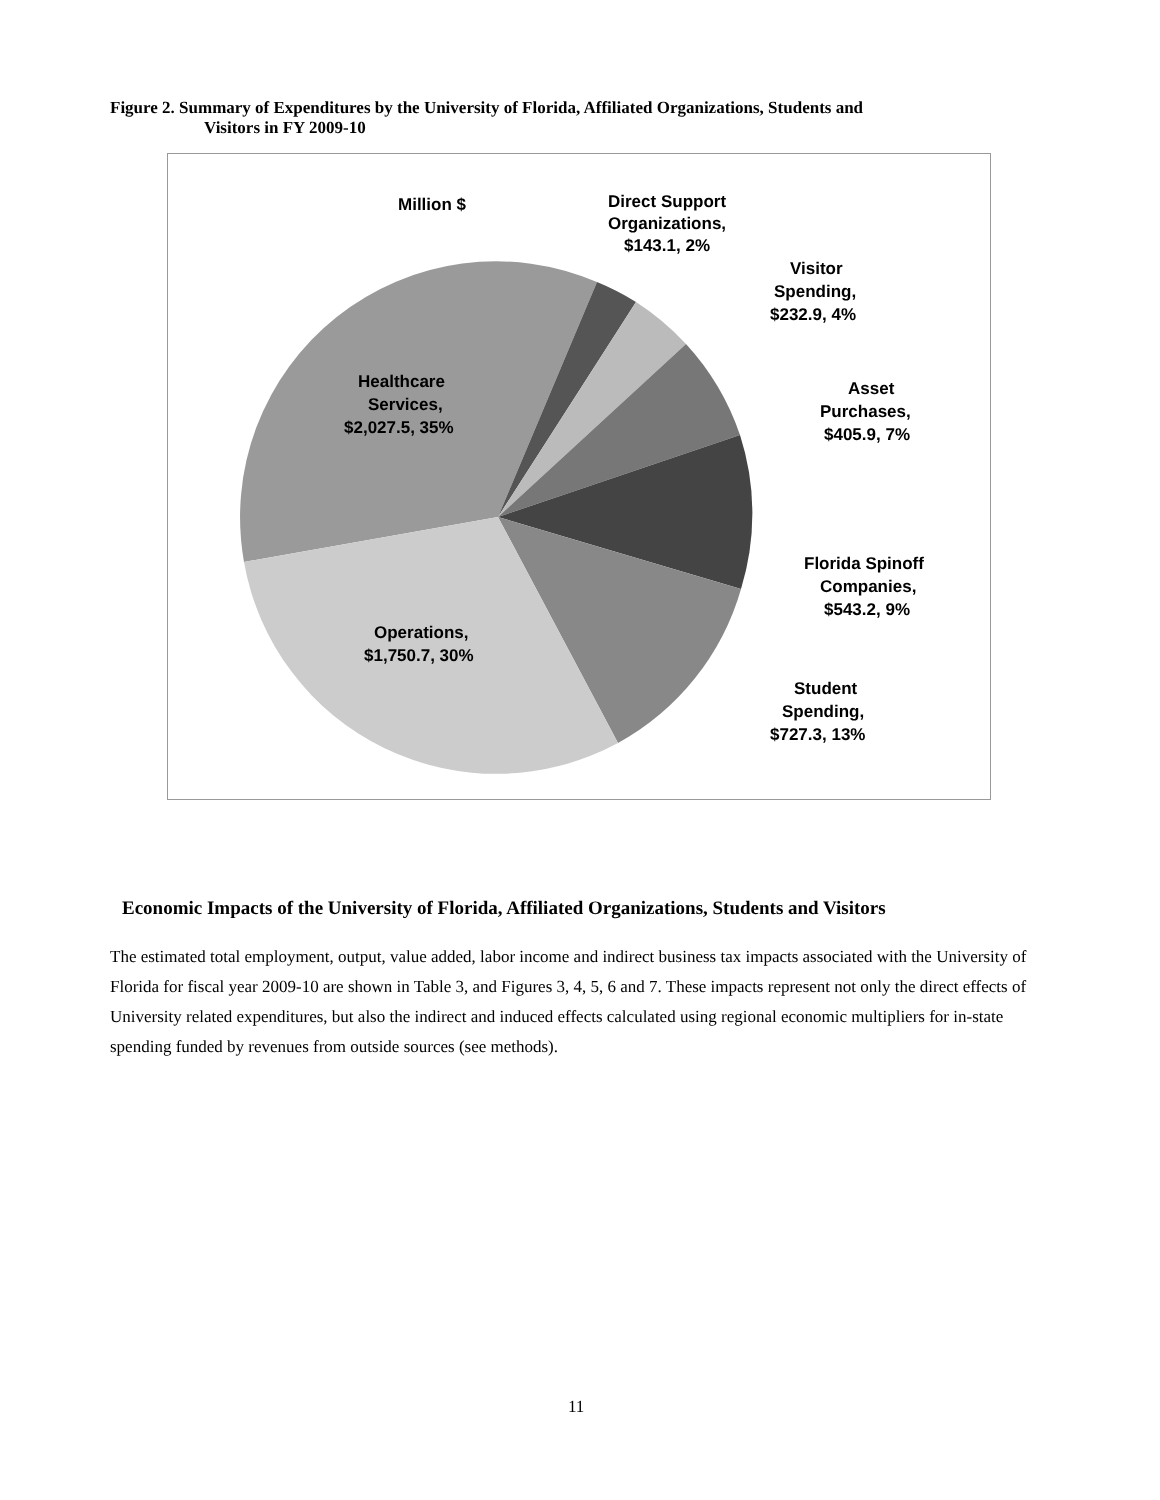Figure 2. Summary of Expenditures by the University of Florida, Affiliated Organizations, Students and
Visitors in FY 2009-10
Million $
Direct Support
Organizations,
$143.1, 2%
Visitor
Spending,
$232.9, 4%
Asset
Purchases,
$405.9, 7%
Florida Spinoff
Companies,
$543.2, 9%
Student
Spending,
$727.3, 13%
Healthcare
Services,
$2,027.5, 35%
Operations,
$1,750.7, 30%
Economic Impacts of the University of Florida, Affiliated Organizations, Students and Visitors
The estimated total employment, output, value added, labor income and indirect business tax impacts associated with the University of Florida for fiscal year 2009-10 are shown in Table 3, and Figures 3, 4, 5, 6 and 7. These impacts represent not only the direct effects of University related expenditures, but also the indirect and induced effects calculated using regional economic multipliers for in-state spending funded by revenues from outside sources (see methods).
11